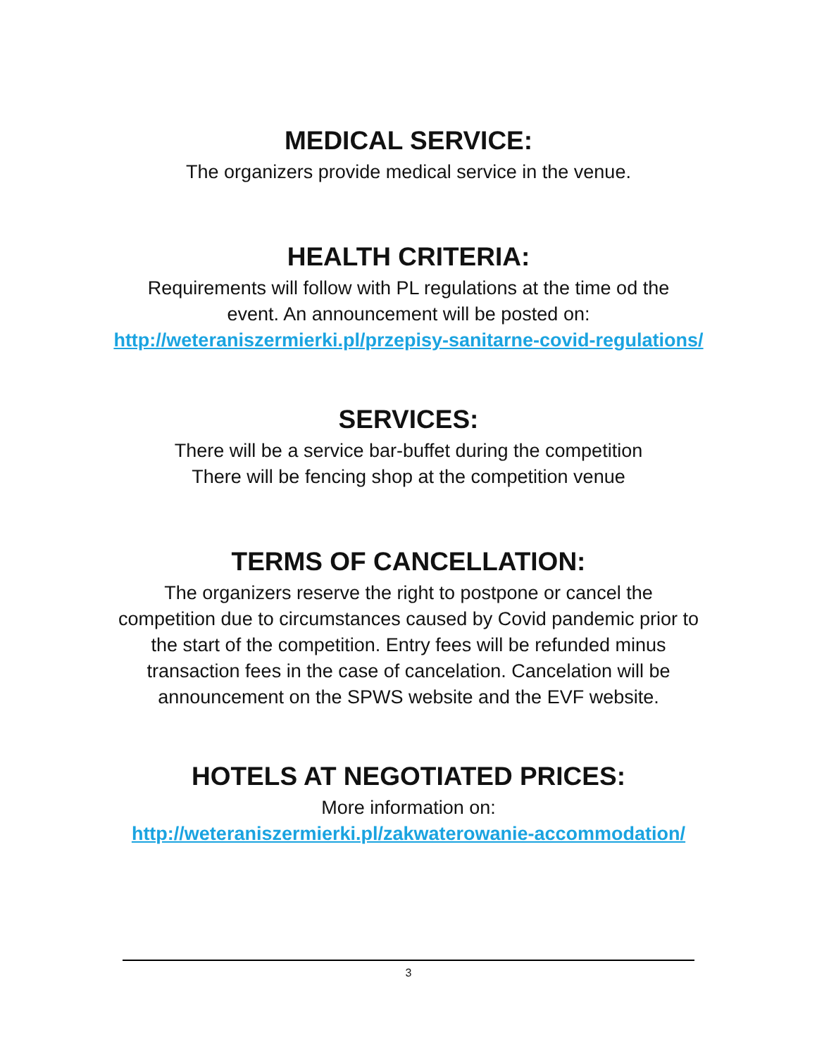MEDICAL SERVICE:
The organizers provide medical service in the venue.
HEALTH CRITERIA:
Requirements will follow with PL regulations at the time od the
event. An announcement will be posted on:
http://weteraniszermierki.pl/przepisy-sanitarne-covid-regulations/
SERVICES:
There will be a service bar-buffet during the competition
There will be fencing shop at the competition venue
TERMS OF CANCELLATION:
The organizers reserve the right to postpone or cancel the
competition due to circumstances caused by Covid pandemic prior to
the start of the competition. Entry fees will be refunded minus
transaction fees in the case of cancelation. Cancelation will be
announcement on the SPWS website and the EVF website.
HOTELS AT NEGOTIATED PRICES:
More information on:
http://weteraniszermierki.pl/zakwaterowanie-accommodation/
3